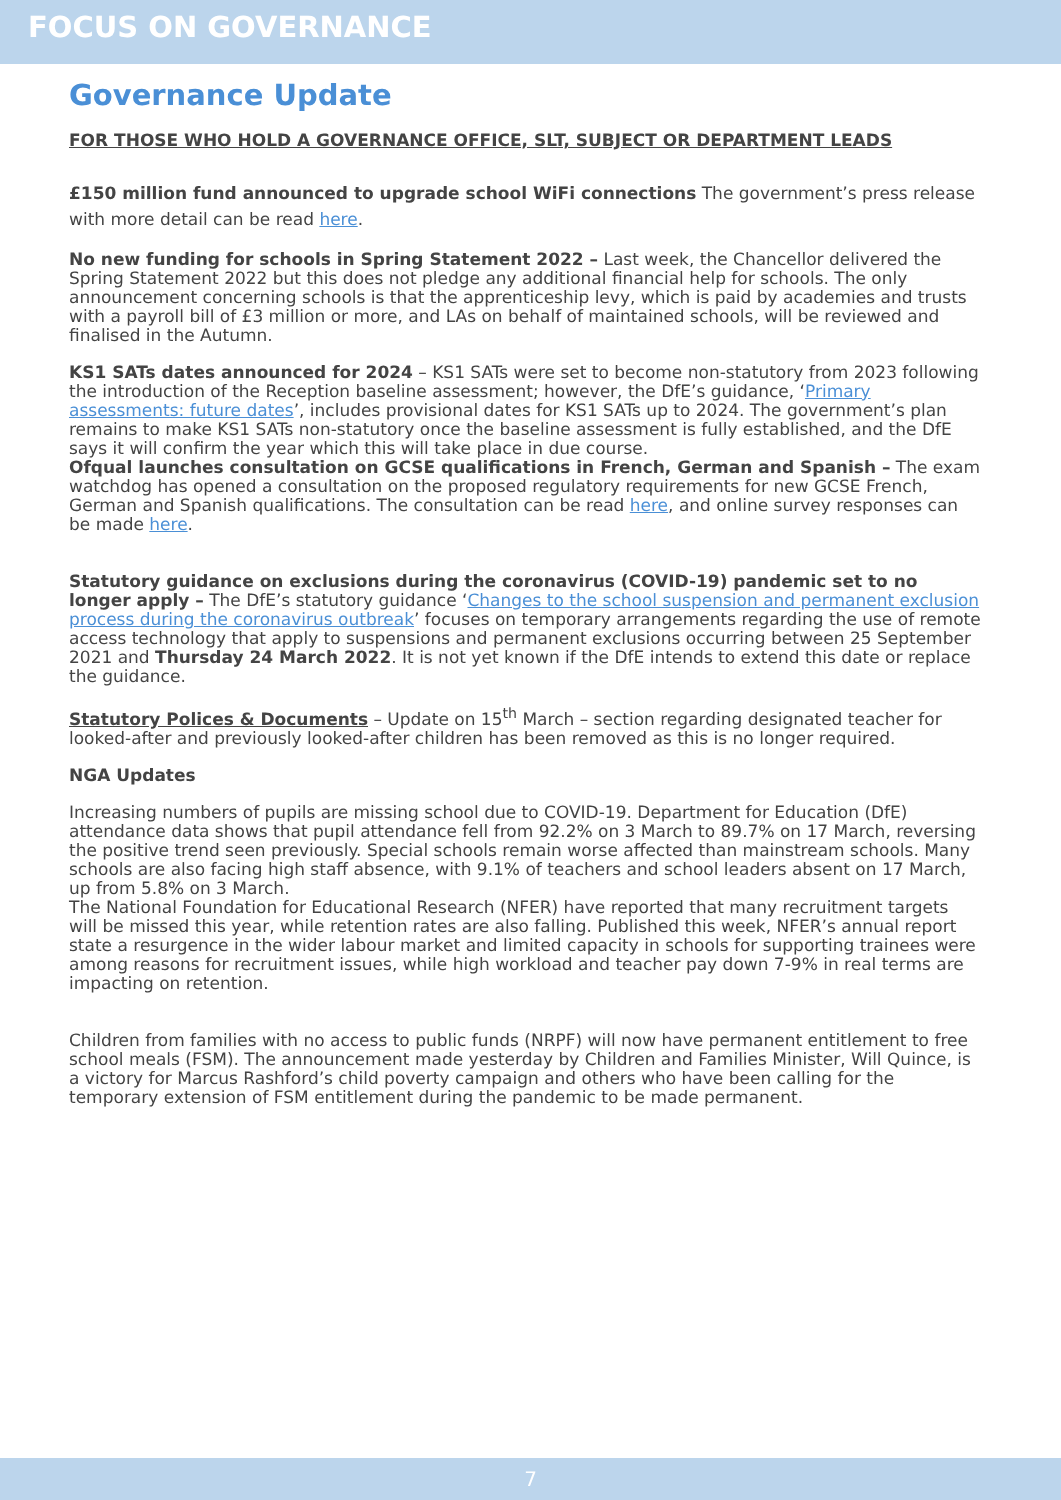FOCUS ON GOVERNANCE
Governance Update
FOR THOSE WHO HOLD A GOVERNANCE OFFICE, SLT, SUBJECT OR DEPARTMENT LEADS
£150 million fund announced to upgrade school WiFi connections The government’s press release with more detail can be read here.
No new funding for schools in Spring Statement 2022 – Last week, the Chancellor delivered the Spring Statement 2022 but this does not pledge any additional financial help for schools. The only announcement concerning schools is that the apprenticeship levy, which is paid by academies and trusts with a payroll bill of £3 million or more, and LAs on behalf of maintained schools, will be reviewed and finalised in the Autumn.
KS1 SATs dates announced for 2024 – KS1 SATs were set to become non-statutory from 2023 following the introduction of the Reception baseline assessment; however, the DfE’s guidance, ‘Primary assessments: future dates’, includes provisional dates for KS1 SATs up to 2024. The government’s plan remains to make KS1 SATs non-statutory once the baseline assessment is fully established, and the DfE says it will confirm the year which this will take place in due course.
Ofqual launches consultation on GCSE qualifications in French, German and Spanish – The exam watchdog has opened a consultation on the proposed regulatory requirements for new GCSE French, German and Spanish qualifications. The consultation can be read here, and online survey responses can be made here.
Statutory guidance on exclusions during the coronavirus (COVID-19) pandemic set to no longer apply – The DfE’s statutory guidance ‘Changes to the school suspension and permanent exclusion process during the coronavirus outbreak’ focuses on temporary arrangements regarding the use of remote access technology that apply to suspensions and permanent exclusions occurring between 25 September 2021 and Thursday 24 March 2022. It is not yet known if the DfE intends to extend this date or replace the guidance.
Statutory Polices & Documents – Update on 15<sup>th</sup> March – section regarding designated teacher for looked-after and previously looked-after children has been removed as this is no longer required.
NGA Updates
Increasing numbers of pupils are missing school due to COVID-19. Department for Education (DfE) attendance data shows that pupil attendance fell from 92.2% on 3 March to 89.7% on 17 March, reversing the positive trend seen previously. Special schools remain worse affected than mainstream schools. Many schools are also facing high staff absence, with 9.1% of teachers and school leaders absent on 17 March, up from 5.8% on 3 March.
The National Foundation for Educational Research (NFER) have reported that many recruitment targets will be missed this year, while retention rates are also falling. Published this week, NFER’s annual report state a resurgence in the wider labour market and limited capacity in schools for supporting trainees were among reasons for recruitment issues, while high workload and teacher pay down 7-9% in real terms are impacting on retention.
Children from families with no access to public funds (NRPF) will now have permanent entitlement to free school meals (FSM). The announcement made yesterday by Children and Families Minister, Will Quince, is a victory for Marcus Rashford’s child poverty campaign and others who have been calling for the temporary extension of FSM entitlement during the pandemic to be made permanent.
7